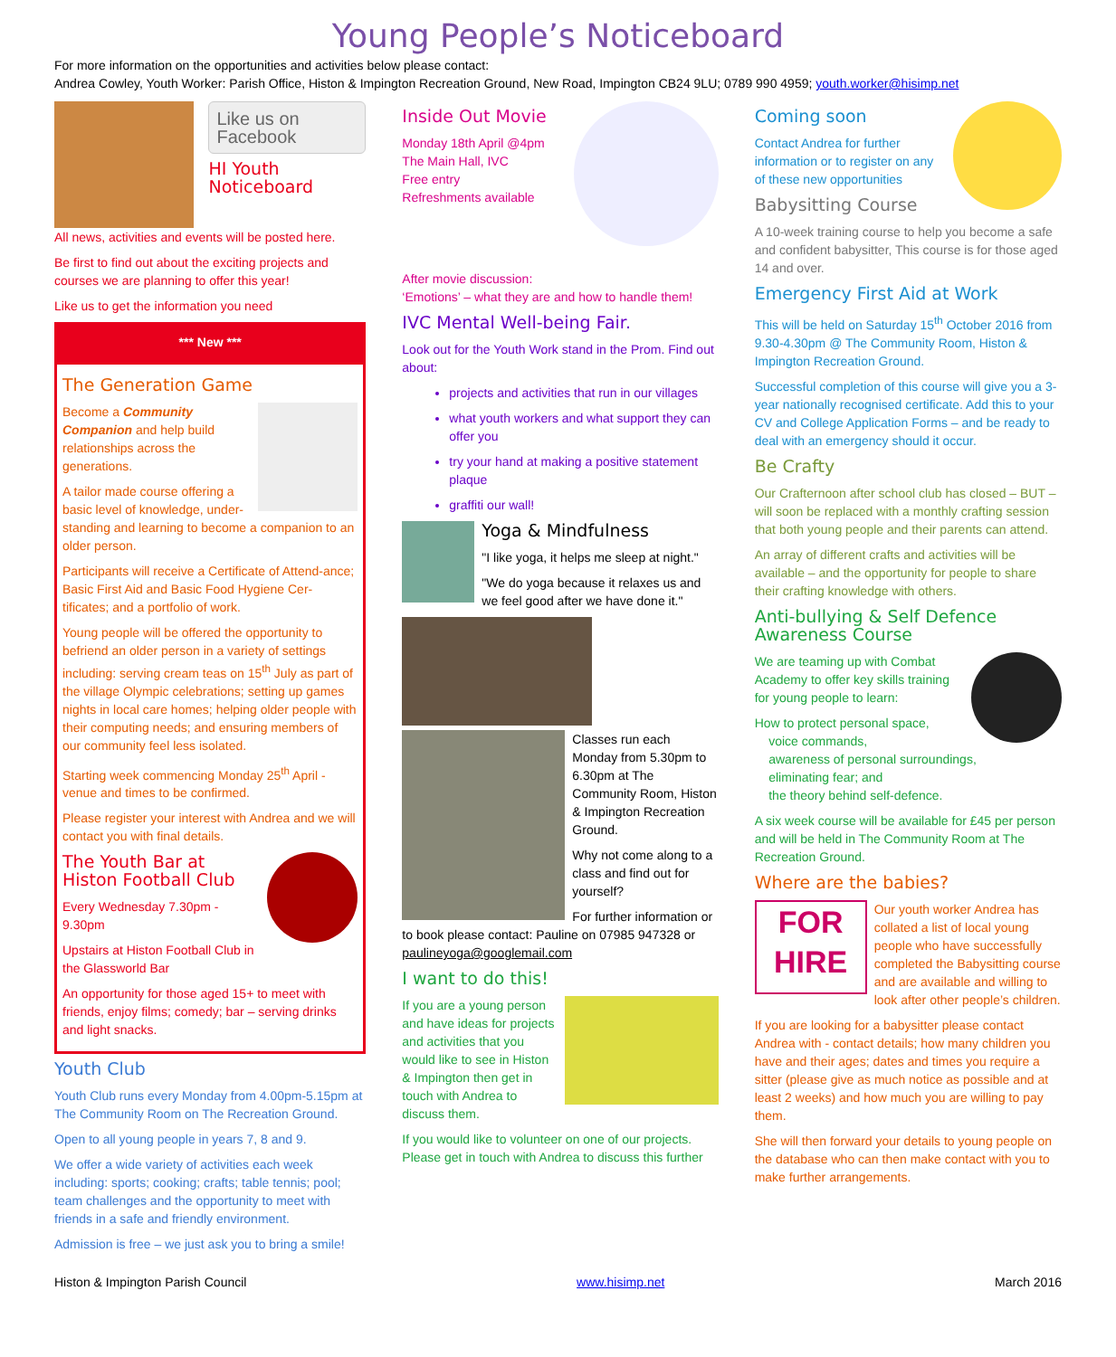Young People’s Noticeboard
For more information on the opportunities and activities below please contact:
Andrea Cowley, Youth Worker: Parish Office, Histon & Impington Recreation Ground, New Road, Impington CB24 9LU; 0789 990 4959; youth.worker@hisimp.net
Like us on Facebook
HI Youth Noticeboard
All news, activities and events will be posted here.
Be first to find out about the exciting projects and courses we are planning to offer this year!
Like us to get the information you need
*** New ***
The Generation Game
Become a Community Companion and help build relationships across the generations.
A tailor made course offering a basic level of knowledge, under-standing and learning to become a companion to an older person.
Participants will receive a Certificate of Attend-ance; Basic First Aid and Basic Food Hygiene Cer-tificates; and a portfolio of work.
Young people will be offered the opportunity to befriend an older person in a variety of settings including: serving cream teas on 15<sup>th</sup> July as part of the village Olympic celebrations; setting up games nights in local care homes; helping older people with their computing needs; and ensuring members of our community feel less isolated.
Starting week commencing Monday 25<sup>th</sup> April - venue and times to be confirmed.
Please register your interest with Andrea and we will contact you with final details.
The Youth Bar at Histon Football Club
Every Wednesday 7.30pm - 9.30pm
Upstairs at Histon Football Club in the Glassworld Bar
An opportunity for those aged 15+ to meet with friends, enjoy films; comedy; bar – serving drinks and light snacks.
Youth Club
Youth Club runs every Monday from 4.00pm-5.15pm at The Community Room on The Recreation Ground.
Open to all young people in years 7, 8 and 9.
We offer a wide variety of activities each week including: sports; cooking; crafts; table tennis; pool; team challenges and the opportunity to meet with friends in a safe and friendly environment.
Admission is free – we just ask you to bring a smile!
Inside Out Movie
Monday 18th April @4pm
The Main Hall, IVC
Free entry
Refreshments available
After movie discussion:
‘Emotions’ – what they are and how to handle them!
IVC Mental Well-being Fair.
Look out for the Youth Work stand in the Prom. Find out about:
projects and activities that run in our villages
what youth workers and what support they can offer you
try your hand at making a positive statement plaque
graffiti our wall!
Yoga & Mindfulness
"I like yoga, it helps me sleep at night."
"We do yoga because it relaxes us and we feel good after we have done it."
Classes run each Monday from 5.30pm to 6.30pm at The Community Room, Histon & Impington Recreation Ground.
Why not come along to a class and find out for yourself?
For further information or to book please contact: Pauline on 07985 947328 or paulineyoga@googlemail.com
I want to do this!
If you are a young person and have ideas for projects and activities that you would like to see in Histon & Impington then get in touch with Andrea to discuss them.
If you would like to volunteer on one of our projects. Please get in touch with Andrea to discuss this further
Coming soon
Contact Andrea for further information or to register on any of these new opportunities
Babysitting Course
A 10-week training course to help you become a safe and confident babysitter, This course is for those aged 14 and over.
Emergency First Aid at Work
This will be held on Saturday 15<sup>th</sup> October 2016 from 9.30-4.30pm @ The Community Room, Histon & Impington Recreation Ground.
Successful completion of this course will give you a 3-year nationally recognised certificate. Add this to your CV and College Application Forms – and be ready to deal with an emergency should it occur.
Be Crafty
Our Crafternoon after school club has closed – BUT – will soon be replaced with a monthly crafting session that both young people and their parents can attend.
An array of different crafts and activities will be available – and the opportunity for people to share their crafting knowledge with others.
Anti-bullying & Self Defence Awareness Course
We are teaming up with Combat Academy to offer key skills training for young people to learn:
How to protect personal space,
voice commands,
awareness of personal surroundings,
eliminating fear; and
the theory behind self-defence.
A six week course will be available for £45 per person and will be held in The Community Room at The Recreation Ground.
Where are the babies?
FOR HIRE
Our youth worker Andrea has collated a list of local young people who have successfully completed the Babysitting course and are available and willing to look after other people’s children.
If you are looking for a babysitter please contact Andrea with - contact details; how many children you have and their ages; dates and times you require a sitter (please give as much notice as possible and at least 2 weeks) and how much you are willing to pay them.
She will then forward your details to young people on the database who can then make contact with you to make further arrangements.
Histon & Impington Parish Council www.hisimp.net March 2016